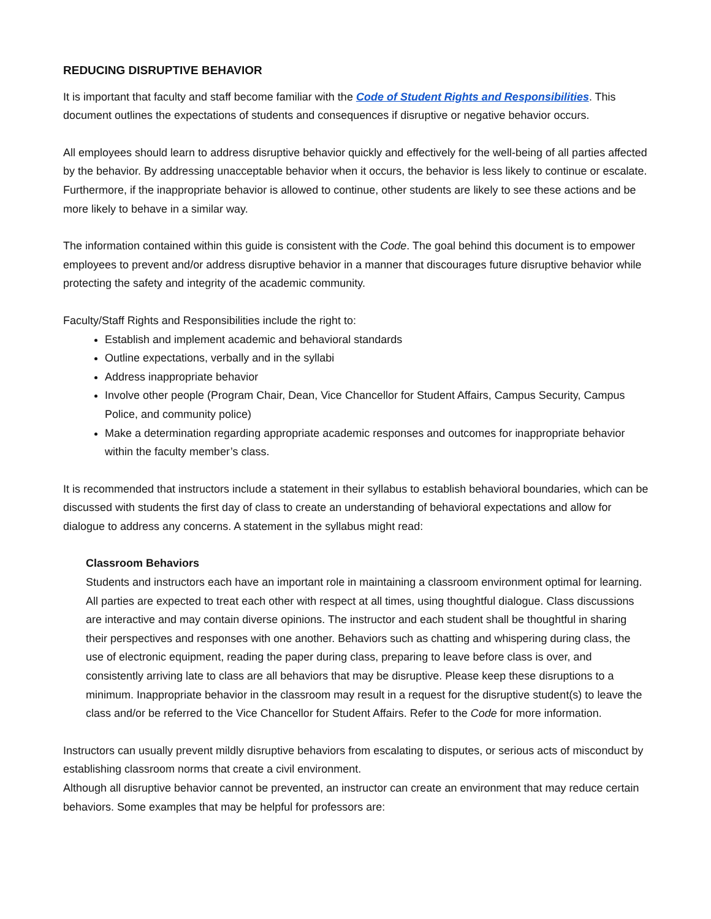REDUCING DISRUPTIVE BEHAVIOR
It is important that faculty and staff become familiar with the Code of Student Rights and Responsibilities. This document outlines the expectations of students and consequences if disruptive or negative behavior occurs.
All employees should learn to address disruptive behavior quickly and effectively for the well-being of all parties affected by the behavior. By addressing unacceptable behavior when it occurs, the behavior is less likely to continue or escalate. Furthermore, if the inappropriate behavior is allowed to continue, other students are likely to see these actions and be more likely to behave in a similar way.
The information contained within this guide is consistent with the Code. The goal behind this document is to empower employees to prevent and/or address disruptive behavior in a manner that discourages future disruptive behavior while protecting the safety and integrity of the academic community.
Faculty/Staff Rights and Responsibilities include the right to:
Establish and implement academic and behavioral standards
Outline expectations, verbally and in the syllabi
Address inappropriate behavior
Involve other people (Program Chair, Dean, Vice Chancellor for Student Affairs, Campus Security, Campus Police, and community police)
Make a determination regarding appropriate academic responses and outcomes for inappropriate behavior within the faculty member’s class.
It is recommended that instructors include a statement in their syllabus to establish behavioral boundaries, which can be discussed with students the first day of class to create an understanding of behavioral expectations and allow for dialogue to address any concerns. A statement in the syllabus might read:
Classroom Behaviors
Students and instructors each have an important role in maintaining a classroom environment optimal for learning. All parties are expected to treat each other with respect at all times, using thoughtful dialogue. Class discussions are interactive and may contain diverse opinions. The instructor and each student shall be thoughtful in sharing their perspectives and responses with one another. Behaviors such as chatting and whispering during class, the use of electronic equipment, reading the paper during class, preparing to leave before class is over, and consistently arriving late to class are all behaviors that may be disruptive. Please keep these disruptions to a minimum. Inappropriate behavior in the classroom may result in a request for the disruptive student(s) to leave the class and/or be referred to the Vice Chancellor for Student Affairs. Refer to the Code for more information.
Instructors can usually prevent mildly disruptive behaviors from escalating to disputes, or serious acts of misconduct by establishing classroom norms that create a civil environment.
Although all disruptive behavior cannot be prevented, an instructor can create an environment that may reduce certain behaviors. Some examples that may be helpful for professors are: